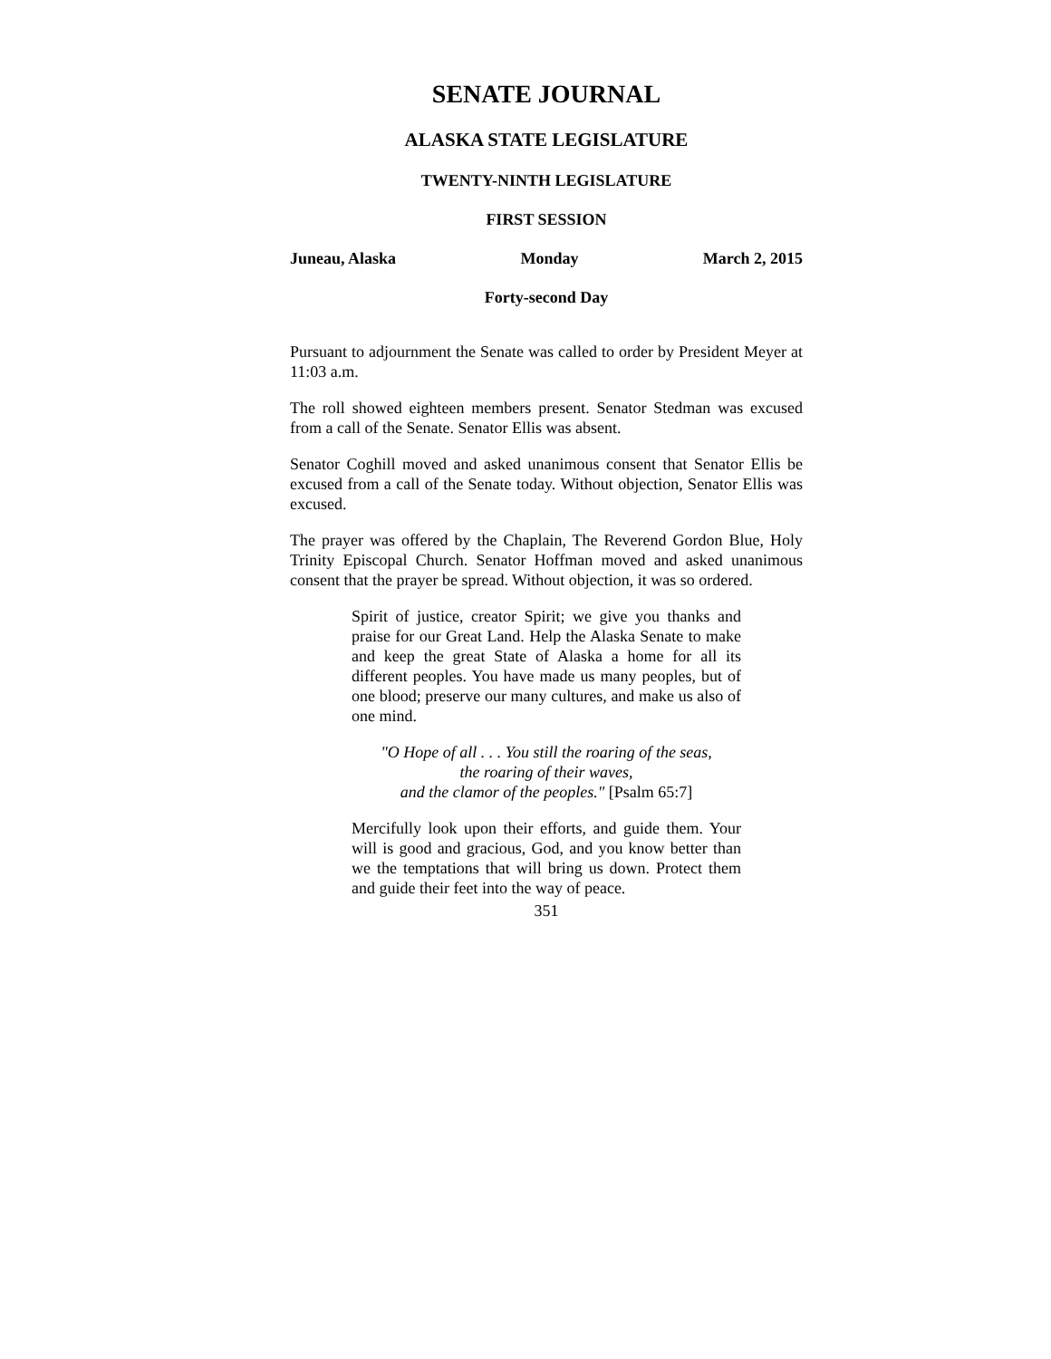SENATE JOURNAL
ALASKA STATE LEGISLATURE
TWENTY-NINTH LEGISLATURE
FIRST SESSION
Juneau, Alaska Monday March 2, 2015
Forty-second Day
Pursuant to adjournment the Senate was called to order by President Meyer at 11:03 a.m.
The roll showed eighteen members present. Senator Stedman was excused from a call of the Senate. Senator Ellis was absent.
Senator Coghill moved and asked unanimous consent that Senator Ellis be excused from a call of the Senate today. Without objection, Senator Ellis was excused.
The prayer was offered by the Chaplain, The Reverend Gordon Blue, Holy Trinity Episcopal Church. Senator Hoffman moved and asked unanimous consent that the prayer be spread. Without objection, it was so ordered.
Spirit of justice, creator Spirit; we give you thanks and praise for our Great Land. Help the Alaska Senate to make and keep the great State of Alaska a home for all its different peoples. You have made us many peoples, but of one blood; preserve our many cultures, and make us also of one mind.
"O Hope of all . . . You still the roaring of the seas,
the roaring of their waves,
and the clamor of the peoples." [Psalm 65:7]
Mercifully look upon their efforts, and guide them. Your will is good and gracious, God, and you know better than we the temptations that will bring us down. Protect them and guide their feet into the way of peace.
351